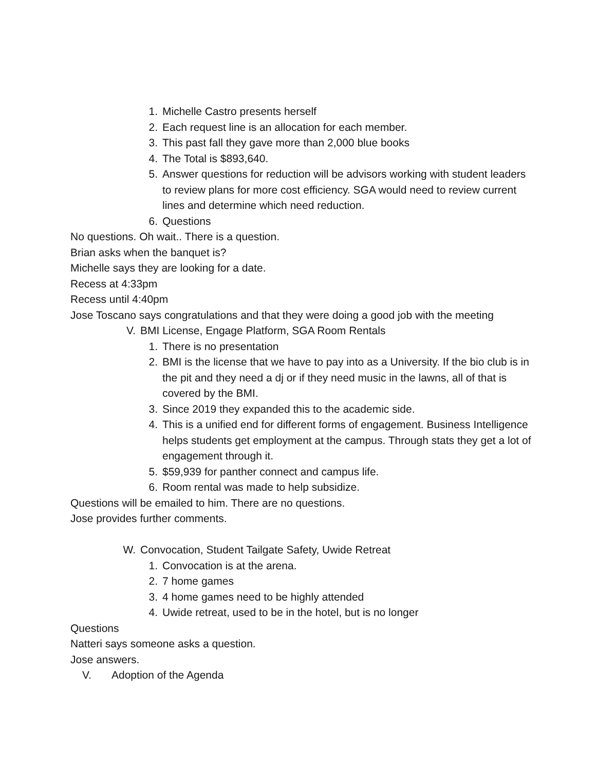1. Michelle Castro presents herself
2. Each request line is an allocation for each member.
3. This past fall they gave more than 2,000 blue books
4. The Total is $893,640.
5. Answer questions for reduction will be advisors working with student leaders to review plans for more cost efficiency. SGA would need to review current lines and determine which need reduction.
6. Questions
No questions. Oh wait.. There is a question.
Brian asks when the banquet is?
Michelle says they are looking for a date.
Recess at 4:33pm
Recess until 4:40pm
Jose Toscano says congratulations and that they were doing a good job with the meeting
V. BMI License, Engage Platform, SGA Room Rentals
1. There is no presentation
2. BMI is the license that we have to pay into as a University. If the bio club is in the pit and they need a dj or if they need music in the lawns, all of that is covered by the BMI.
3. Since 2019 they expanded this to the academic side.
4. This is a unified end for different forms of engagement. Business Intelligence helps students get employment at the campus. Through stats they get a lot of engagement through it.
5. $59,939 for panther connect and campus life.
6. Room rental was made to help subsidize.
Questions will be emailed to him. There are no questions.
Jose provides further comments.
W. Convocation, Student Tailgate Safety, Uwide Retreat
1. Convocation is at the arena.
2. 7 home games
3. 4 home games need to be highly attended
4. Uwide retreat, used to be in the hotel, but is no longer
Questions
Natteri says someone asks a question.
Jose answers.
V. Adoption of the Agenda